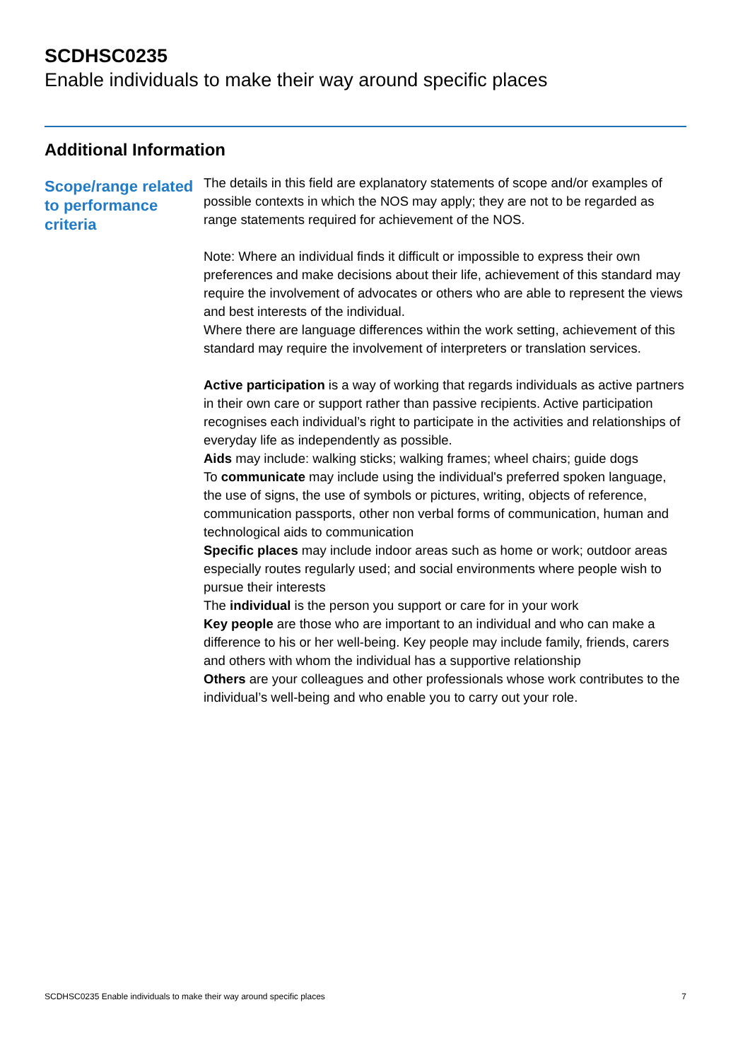SCDHSC0235
Enable individuals to make their way around specific places
Additional Information
Scope/range related to performance criteria
The details in this field are explanatory statements of scope and/or examples of possible contexts in which the NOS may apply; they are not to be regarded as range statements required for achievement of the NOS.
Note: Where an individual finds it difficult or impossible to express their own preferences and make decisions about their life, achievement of this standard may require the involvement of advocates or others who are able to represent the views and best interests of the individual.
Where there are language differences within the work setting, achievement of this standard may require the involvement of interpreters or translation services.
Active participation is a way of working that regards individuals as active partners in their own care or support rather than passive recipients. Active participation recognises each individual’s right to participate in the activities and relationships of everyday life as independently as possible.
Aids may include: walking sticks; walking frames; wheel chairs; guide dogs
To communicate may include using the individual's preferred spoken language, the use of signs, the use of symbols or pictures, writing, objects of reference, communication passports, other non verbal forms of communication, human and technological aids to communication
Specific places may include indoor areas such as home or work; outdoor areas especially routes regularly used; and social environments where people wish to pursue their interests
The individual is the person you support or care for in your work
Key people are those who are important to an individual and who can make a difference to his or her well-being. Key people may include family, friends, carers and others with whom the individual has a supportive relationship
Others are your colleagues and other professionals whose work contributes to the individual’s well-being and who enable you to carry out your role.
SCDHSC0235 Enable individuals to make their way around specific places 7